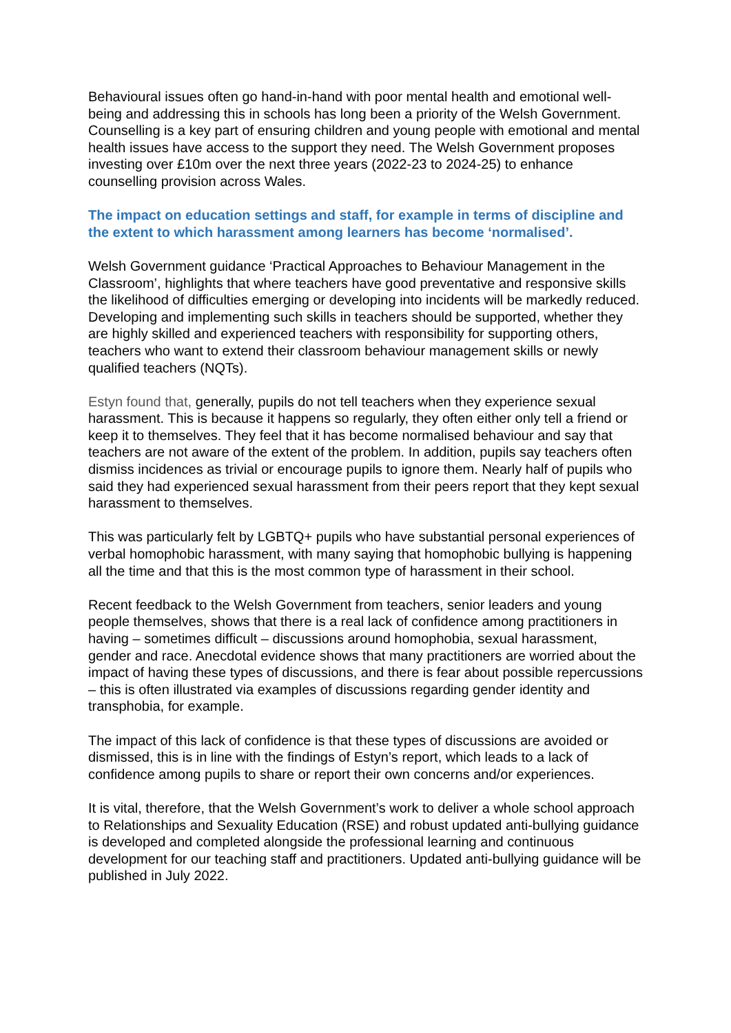Behavioural issues often go hand-in-hand with poor mental health and emotional well-being and addressing this in schools has long been a priority of the Welsh Government. Counselling is a key part of ensuring children and young people with emotional and mental health issues have access to the support they need. The Welsh Government proposes investing over £10m over the next three years (2022-23 to 2024-25) to enhance counselling provision across Wales.
The impact on education settings and staff, for example in terms of discipline and the extent to which harassment among learners has become ‘normalised’.
Welsh Government guidance ‘Practical Approaches to Behaviour Management in the Classroom’, highlights that where teachers have good preventative and responsive skills the likelihood of difficulties emerging or developing into incidents will be markedly reduced. Developing and implementing such skills in teachers should be supported, whether they are highly skilled and experienced teachers with responsibility for supporting others, teachers who want to extend their classroom behaviour management skills or newly qualified teachers (NQTs).
Estyn found that, generally, pupils do not tell teachers when they experience sexual harassment. This is because it happens so regularly, they often either only tell a friend or keep it to themselves. They feel that it has become normalised behaviour and say that teachers are not aware of the extent of the problem. In addition, pupils say teachers often dismiss incidences as trivial or encourage pupils to ignore them. Nearly half of pupils who said they had experienced sexual harassment from their peers report that they kept sexual harassment to themselves.
This was particularly felt by LGBTQ+ pupils who have substantial personal experiences of verbal homophobic harassment, with many saying that homophobic bullying is happening all the time and that this is the most common type of harassment in their school.
Recent feedback to the Welsh Government from teachers, senior leaders and young people themselves, shows that there is a real lack of confidence among practitioners in having – sometimes difficult – discussions around homophobia, sexual harassment, gender and race. Anecdotal evidence shows that many practitioners are worried about the impact of having these types of discussions, and there is fear about possible repercussions – this is often illustrated via examples of discussions regarding gender identity and transphobia, for example.
The impact of this lack of confidence is that these types of discussions are avoided or dismissed, this is in line with the findings of Estyn’s report, which leads to a lack of confidence among pupils to share or report their own concerns and/or experiences.
It is vital, therefore, that the Welsh Government’s work to deliver a whole school approach to Relationships and Sexuality Education (RSE) and robust updated anti-bullying guidance is developed and completed alongside the professional learning and continuous development for our teaching staff and practitioners. Updated anti-bullying guidance will be published in July 2022.